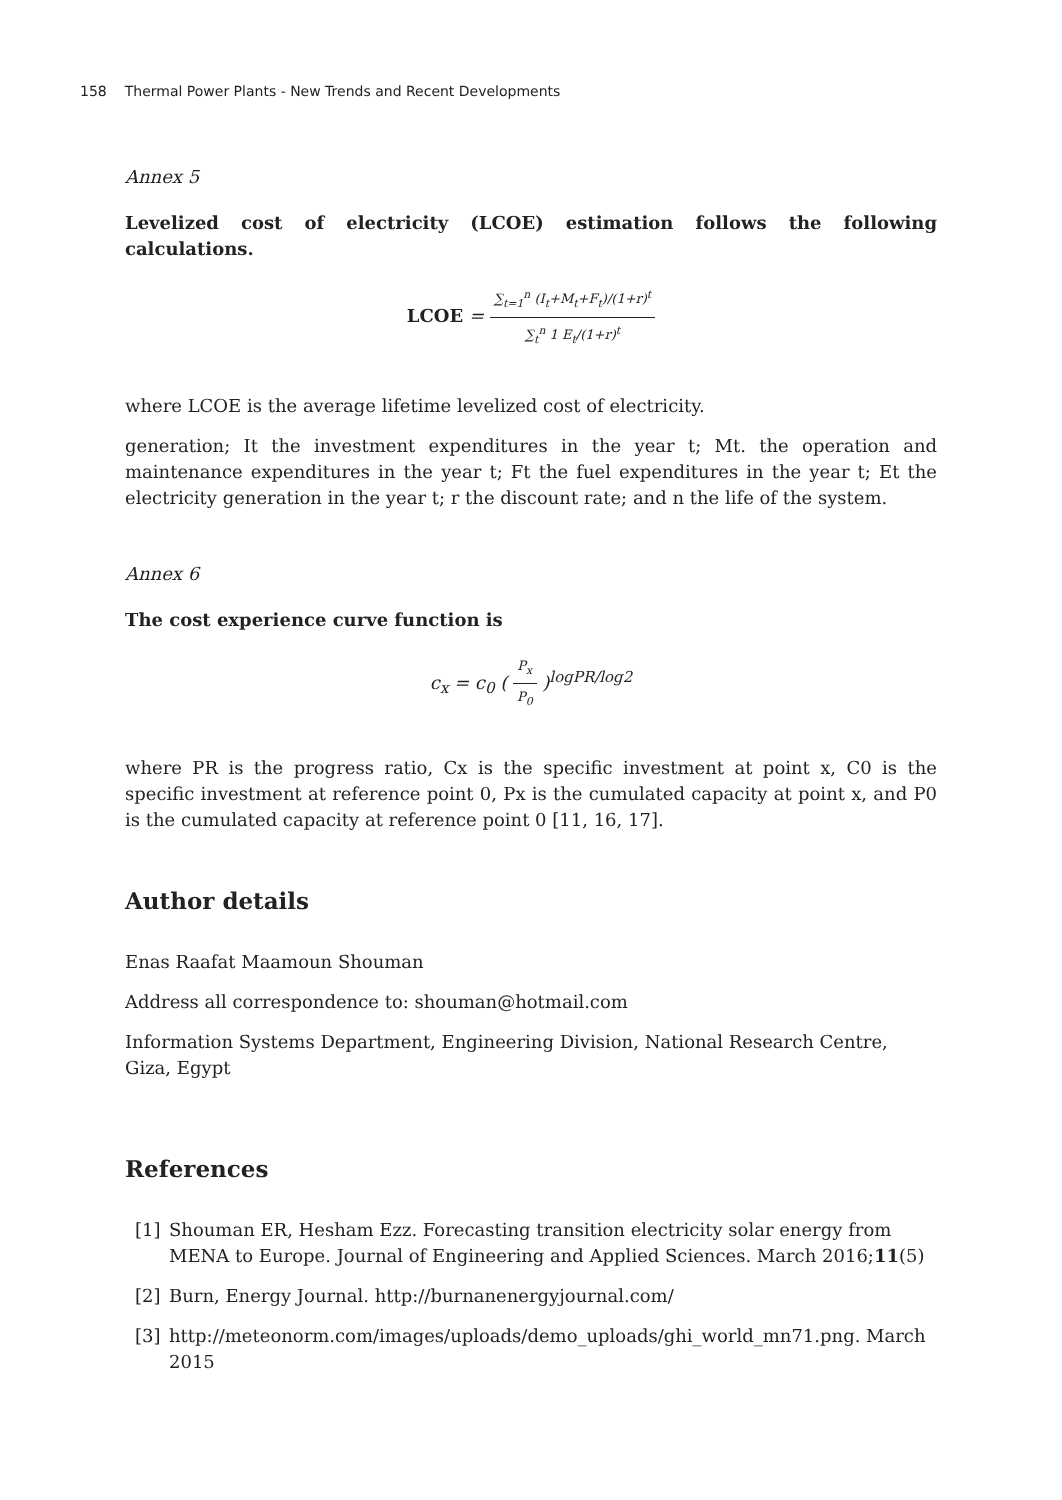158 Thermal Power Plants - New Trends and Recent Developments
Annex 5
Levelized cost of electricity (LCOE) estimation follows the following calculations.
LCOE = ∑<sub>t=1</sub><sup>n</sup> (I<sub>t</sub>+M<sub>t</sub>+F<sub>t</sub>)/(1+r)<sup>t</sup> ∑<sub>t</sub><sup>n</sup> 1 E<sub>t</sub>/(1+r)<sup>t</sup>
where LCOE is the average lifetime levelized cost of electricity.
generation; It the investment expenditures in the year t; Mt. the operation and maintenance expenditures in the year t; Ft the fuel expenditures in the year t; Et the electricity generation in the year t; r the discount rate; and n the life of the system.
Annex 6
The cost experience curve function is
c<sub>x</sub> = c<sub>0</sub> ( P<sub>x</sub> P<sub>0</sub> )<sup>logPR/log2</sup>
where PR is the progress ratio, Cx is the specific investment at point x, C0 is the specific investment at reference point 0, Px is the cumulated capacity at point x, and P0 is the cumulated capacity at reference point 0 [11, 16, 17].
Author details
Enas Raafat Maamoun Shouman
Address all correspondence to: shouman@hotmail.com
Information Systems Department, Engineering Division, National Research Centre, Giza, Egypt
References
[1] Shouman ER, Hesham Ezz. Forecasting transition electricity solar energy from MENA to Europe. Journal of Engineering and Applied Sciences. March 2016;11(5)
[2] Burn, Energy Journal. http://burnanenergyjournal.com/
[3] http://meteonorm.com/images/uploads/demo_uploads/ghi_world_mn71.png. March 2015